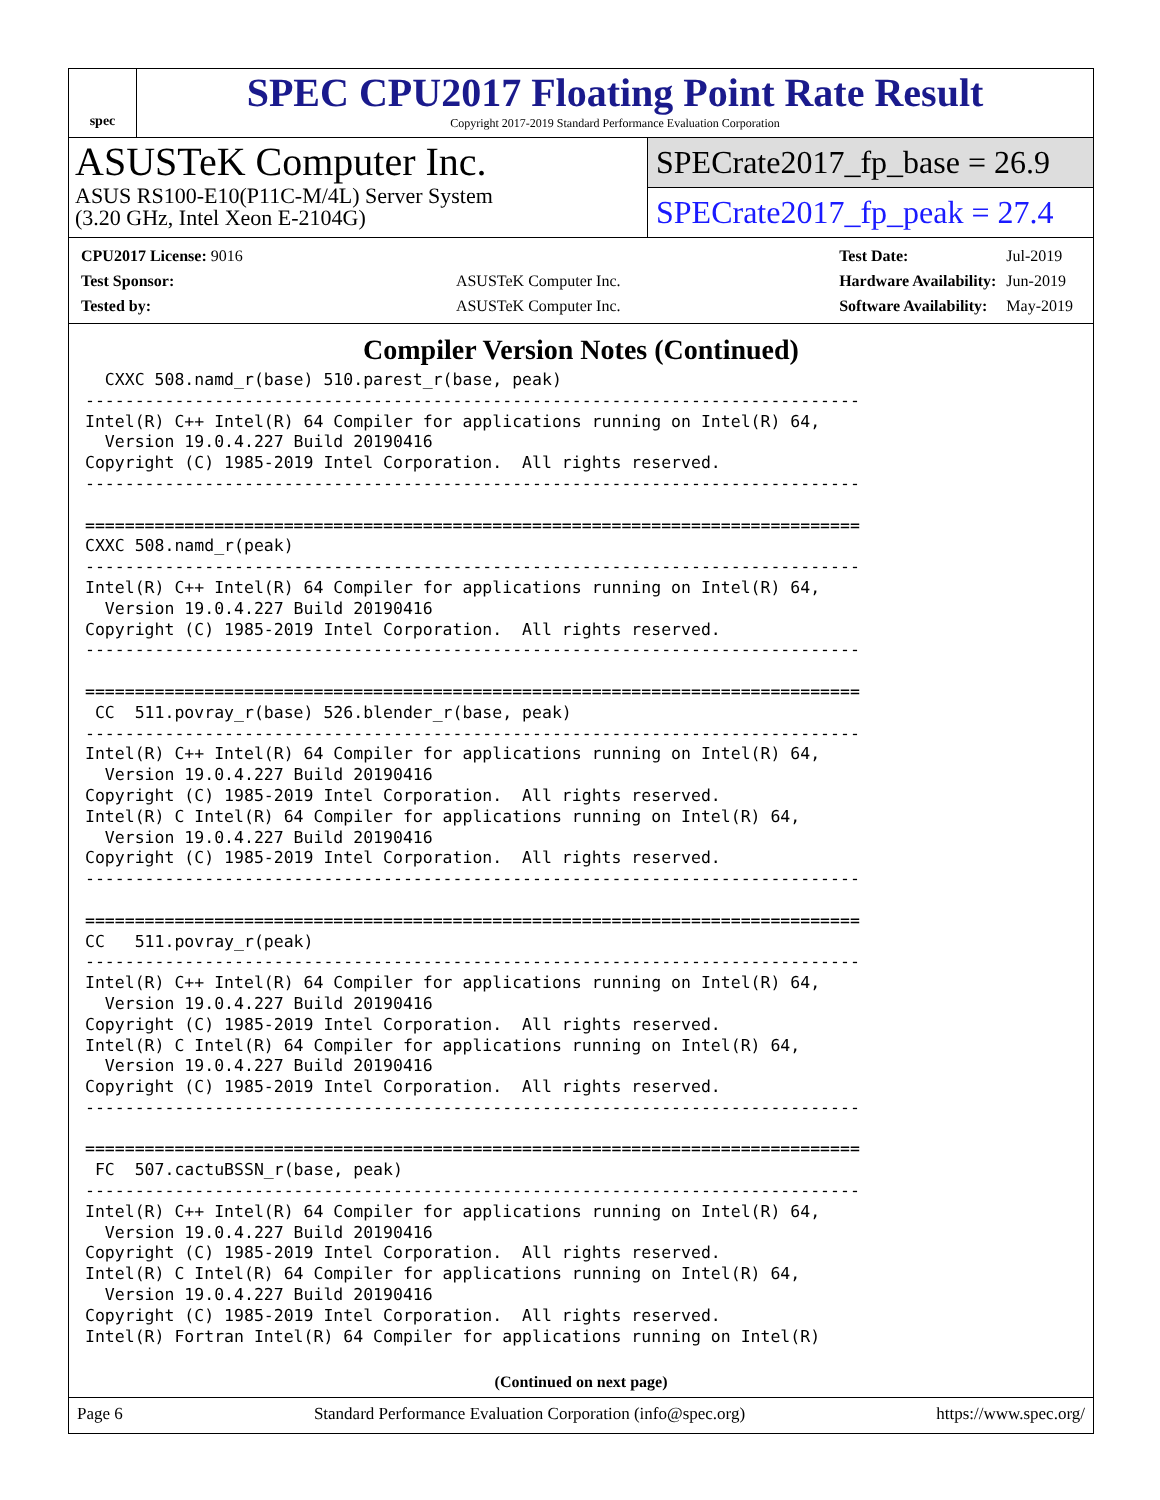spec
SPEC CPU2017 Floating Point Rate Result
Copyright 2017-2019 Standard Performance Evaluation Corporation
ASUSTeK Computer Inc.
ASUS RS100-E10(P11C-M/4L) Server System
(3.20 GHz, Intel Xeon E-2104G)
SPECrate2017_fp_base = 26.9
SPECrate2017_fp_peak = 27.4
| CPU2017 License: 9016 | |
| Test Sponsor: | ASUSTeK Computer Inc. |
| Tested by: | ASUSTeK Computer Inc. |
| Test Date: | Jul-2019 |
| Hardware Availability: | Jun-2019 |
| Software Availability: | May-2019 |
Compiler Version Notes (Continued)
  CXXC 508.namd_r(base) 510.parest_r(base, peak)
------------------------------------------------------------------------------
Intel(R) C++ Intel(R) 64 Compiler for applications running on Intel(R) 64,
  Version 19.0.4.227 Build 20190416
Copyright (C) 1985-2019 Intel Corporation.  All rights reserved.
------------------------------------------------------------------------------

==============================================================================
CXXC 508.namd_r(peak)
------------------------------------------------------------------------------
Intel(R) C++ Intel(R) 64 Compiler for applications running on Intel(R) 64,
  Version 19.0.4.227 Build 20190416
Copyright (C) 1985-2019 Intel Corporation.  All rights reserved.
------------------------------------------------------------------------------

==============================================================================
 CC  511.povray_r(base) 526.blender_r(base, peak)
------------------------------------------------------------------------------
Intel(R) C++ Intel(R) 64 Compiler for applications running on Intel(R) 64,
  Version 19.0.4.227 Build 20190416
Copyright (C) 1985-2019 Intel Corporation.  All rights reserved.
Intel(R) C Intel(R) 64 Compiler for applications running on Intel(R) 64,
  Version 19.0.4.227 Build 20190416
Copyright (C) 1985-2019 Intel Corporation.  All rights reserved.
------------------------------------------------------------------------------

==============================================================================
CC   511.povray_r(peak)
------------------------------------------------------------------------------
Intel(R) C++ Intel(R) 64 Compiler for applications running on Intel(R) 64,
  Version 19.0.4.227 Build 20190416
Copyright (C) 1985-2019 Intel Corporation.  All rights reserved.
Intel(R) C Intel(R) 64 Compiler for applications running on Intel(R) 64,
  Version 19.0.4.227 Build 20190416
Copyright (C) 1985-2019 Intel Corporation.  All rights reserved.
------------------------------------------------------------------------------

==============================================================================
 FC  507.cactuBSSN_r(base, peak)
------------------------------------------------------------------------------
Intel(R) C++ Intel(R) 64 Compiler for applications running on Intel(R) 64,
  Version 19.0.4.227 Build 20190416
Copyright (C) 1985-2019 Intel Corporation.  All rights reserved.
Intel(R) C Intel(R) 64 Compiler for applications running on Intel(R) 64,
  Version 19.0.4.227 Build 20190416
Copyright (C) 1985-2019 Intel Corporation.  All rights reserved.
Intel(R) Fortran Intel(R) 64 Compiler for applications running on Intel(R)
(Continued on next page)
Page 6 Standard Performance Evaluation Corporation (info@spec.org) https://www.spec.org/